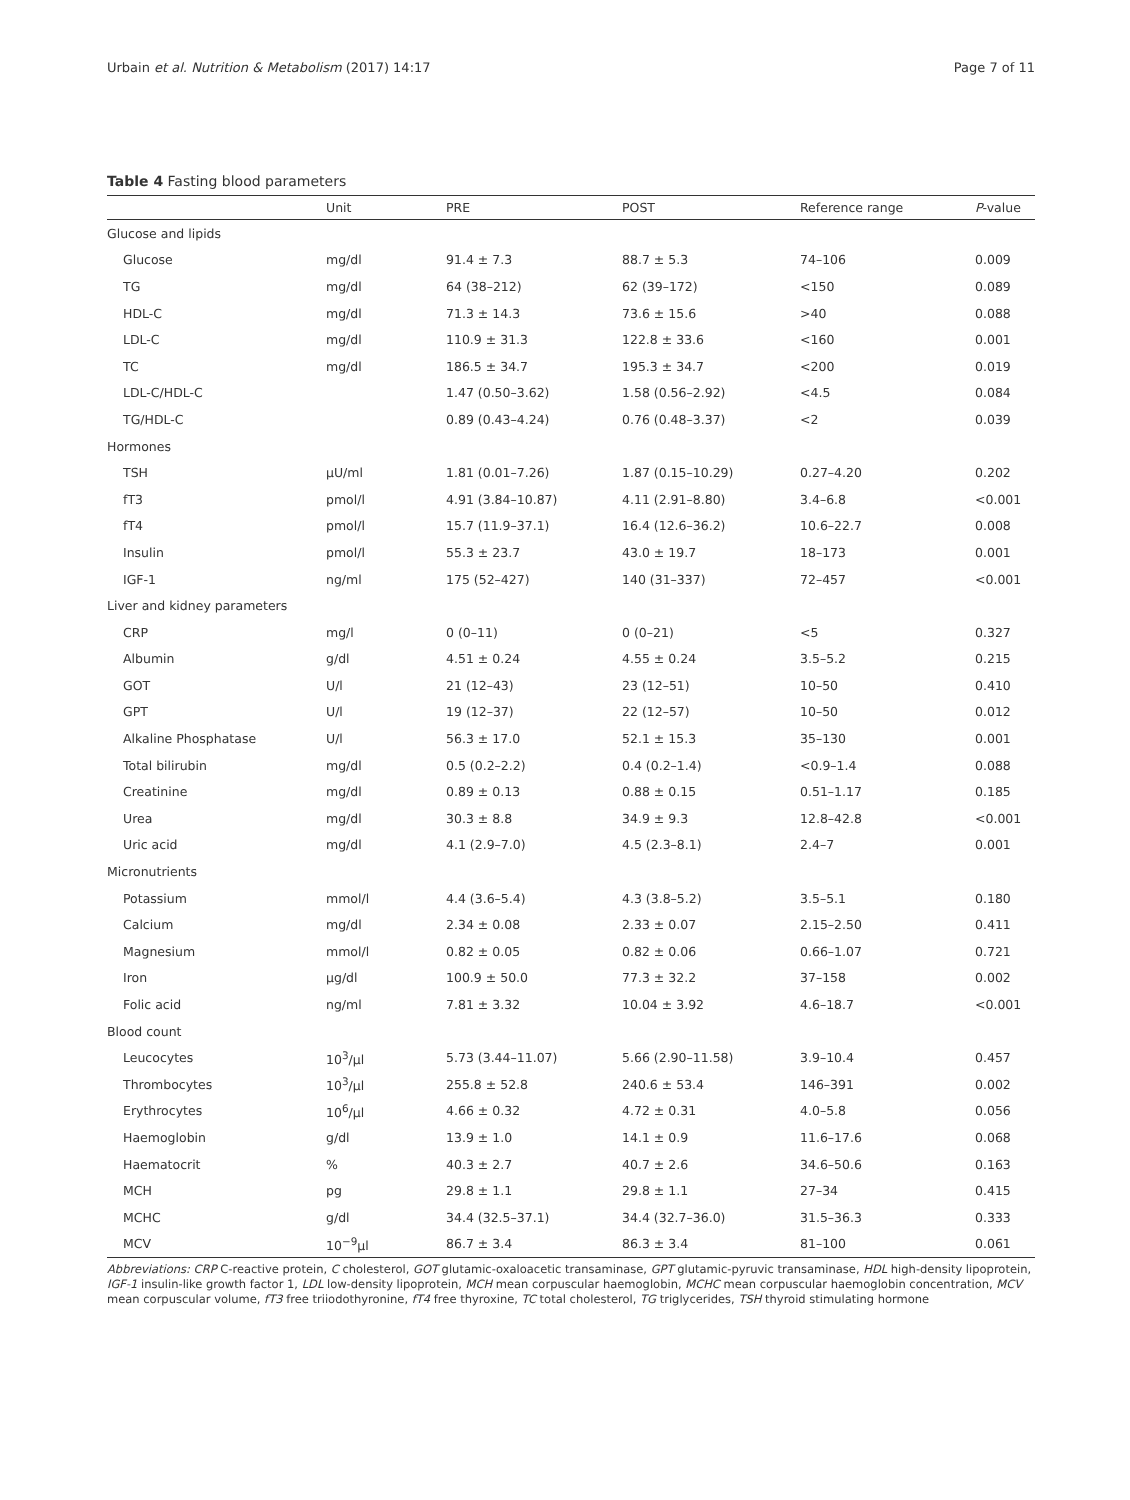Urbain et al. Nutrition & Metabolism (2017) 14:17 Page 7 of 11
Table 4 Fasting blood parameters
| | Unit | PRE | POST | Reference range | P -value |
| --- | --- | --- | --- | --- | --- |
| Glucose and lipids | | | | | |
| Glucose | mg/dl | 91.4 ± 7.3 | 88.7 ± 5.3 | 74–106 | 0.009 |
| TG | mg/dl | 64 (38–212) | 62 (39–172) | <150 | 0.089 |
| HDL-C | mg/dl | 71.3 ± 14.3 | 73.6 ± 15.6 | >40 | 0.088 |
| LDL-C | mg/dl | 110.9 ± 31.3 | 122.8 ± 33.6 | <160 | 0.001 |
| TC | mg/dl | 186.5 ± 34.7 | 195.3 ± 34.7 | <200 | 0.019 |
| LDL-C/HDL-C | | 1.47 (0.50–3.62) | 1.58 (0.56–2.92) | <4.5 | 0.084 |
| TG/HDL-C | | 0.89 (0.43–4.24) | 0.76 (0.48–3.37) | <2 | 0.039 |
| Hormones | | | | | |
| TSH | μU/ml | 1.81 (0.01–7.26) | 1.87 (0.15–10.29) | 0.27–4.20 | 0.202 |
| fT3 | pmol/l | 4.91 (3.84–10.87) | 4.11 (2.91–8.80) | 3.4–6.8 | <0.001 |
| fT4 | pmol/l | 15.7 (11.9–37.1) | 16.4 (12.6–36.2) | 10.6–22.7 | 0.008 |
| Insulin | pmol/l | 55.3 ± 23.7 | 43.0 ± 19.7 | 18–173 | 0.001 |
| IGF-1 | ng/ml | 175 (52–427) | 140 (31–337) | 72–457 | <0.001 |
| Liver and kidney parameters | | | | | |
| CRP | mg/l | 0 (0–11) | 0 (0–21) | <5 | 0.327 |
| Albumin | g/dl | 4.51 ± 0.24 | 4.55 ± 0.24 | 3.5–5.2 | 0.215 |
| GOT | U/l | 21 (12–43) | 23 (12–51) | 10–50 | 0.410 |
| GPT | U/l | 19 (12–37) | 22 (12–57) | 10–50 | 0.012 |
| Alkaline Phosphatase | U/l | 56.3 ± 17.0 | 52.1 ± 15.3 | 35–130 | 0.001 |
| Total bilirubin | mg/dl | 0.5 (0.2–2.2) | 0.4 (0.2–1.4) | <0.9–1.4 | 0.088 |
| Creatinine | mg/dl | 0.89 ± 0.13 | 0.88 ± 0.15 | 0.51–1.17 | 0.185 |
| Urea | mg/dl | 30.3 ± 8.8 | 34.9 ± 9.3 | 12.8–42.8 | <0.001 |
| Uric acid | mg/dl | 4.1 (2.9–7.0) | 4.5 (2.3–8.1) | 2.4–7 | 0.001 |
| Micronutrients | | | | | |
| Potassium | mmol/l | 4.4 (3.6–5.4) | 4.3 (3.8–5.2) | 3.5–5.1 | 0.180 |
| Calcium | mg/dl | 2.34 ± 0.08 | 2.33 ± 0.07 | 2.15–2.50 | 0.411 |
| Magnesium | mmol/l | 0.82 ± 0.05 | 0.82 ± 0.06 | 0.66–1.07 | 0.721 |
| Iron | μg/dl | 100.9 ± 50.0 | 77.3 ± 32.2 | 37–158 | 0.002 |
| Folic acid | ng/ml | 7.81 ± 3.32 | 10.04 ± 3.92 | 4.6–18.7 | <0.001 |
| Blood count | | | | | |
| Leucocytes | 10<sup>3</sup>/μl | 5.73 (3.44–11.07) | 5.66 (2.90–11.58) | 3.9–10.4 | 0.457 |
| Thrombocytes | 10<sup>3</sup>/μl | 255.8 ± 52.8 | 240.6 ± 53.4 | 146–391 | 0.002 |
| Erythrocytes | 10<sup>6</sup>/μl | 4.66 ± 0.32 | 4.72 ± 0.31 | 4.0–5.8 | 0.056 |
| Haemoglobin | g/dl | 13.9 ± 1.0 | 14.1 ± 0.9 | 11.6–17.6 | 0.068 |
| Haematocrit | % | 40.3 ± 2.7 | 40.7 ± 2.6 | 34.6–50.6 | 0.163 |
| MCH | pg | 29.8 ± 1.1 | 29.8 ± 1.1 | 27–34 | 0.415 |
| MCHC | g/dl | 34.4 (32.5–37.1) | 34.4 (32.7–36.0) | 31.5–36.3 | 0.333 |
| MCV | 10<sup>−9</sup>μl | 86.7 ± 3.4 | 86.3 ± 3.4 | 81–100 | 0.061 |
Abbreviations: CRP C-reactive protein, C cholesterol, GOT glutamic-oxaloacetic transaminase, GPT glutamic-pyruvic transaminase, HDL high-density lipoprotein, IGF-1 insulin-like growth factor 1, LDL low-density lipoprotein, MCH mean corpuscular haemoglobin, MCHC mean corpuscular haemoglobin concentration, MCV mean corpuscular volume, fT3 free triiodothyronine, fT4 free thyroxine, TC total cholesterol, TG triglycerides, TSH thyroid stimulating hormone